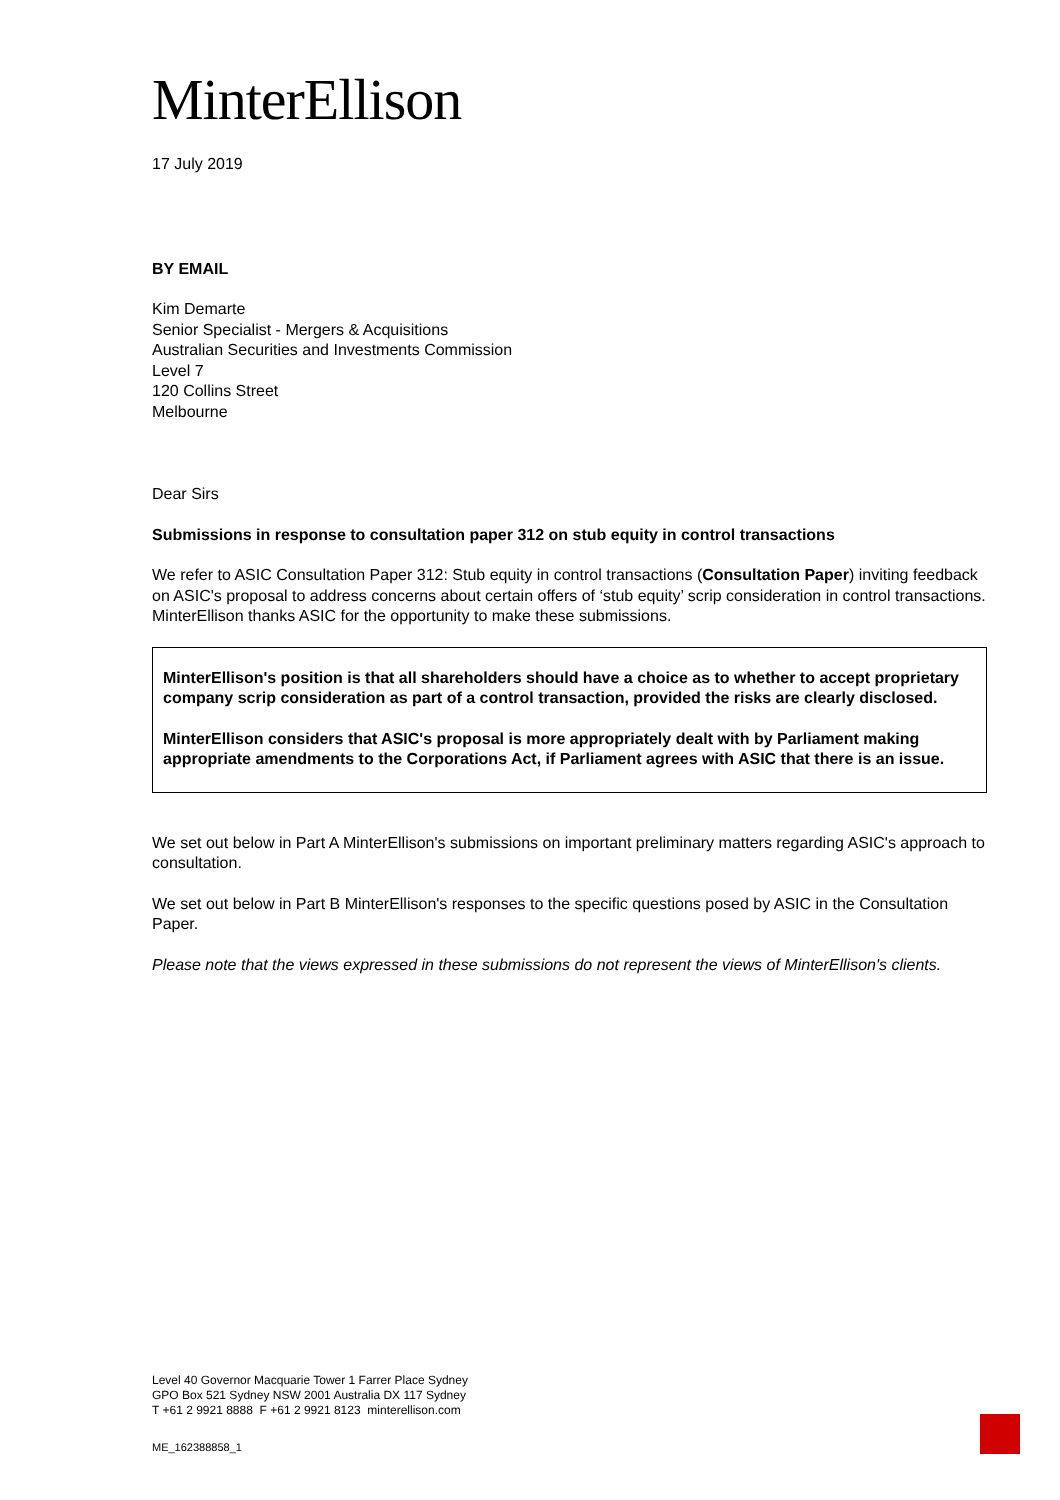MinterEllison
17 July 2019
BY EMAIL
Kim Demarte
Senior Specialist - Mergers & Acquisitions
Australian Securities and Investments Commission
Level 7
120 Collins Street
Melbourne
Dear Sirs
Submissions in response to consultation paper 312 on stub equity in control transactions
We refer to ASIC Consultation Paper 312: Stub equity in control transactions (Consultation Paper) inviting feedback on ASIC's proposal to address concerns about certain offers of ‘stub equity’ scrip consideration in control transactions. MinterEllison thanks ASIC for the opportunity to make these submissions.
MinterEllison's position is that all shareholders should have a choice as to whether to accept proprietary company scrip consideration as part of a control transaction, provided the risks are clearly disclosed.
MinterEllison considers that ASIC's proposal is more appropriately dealt with by Parliament making appropriate amendments to the Corporations Act, if Parliament agrees with ASIC that there is an issue.
We set out below in Part A MinterEllison's submissions on important preliminary matters regarding ASIC's approach to consultation.
We set out below in Part B MinterEllison's responses to the specific questions posed by ASIC in the Consultation Paper.
Please note that the views expressed in these submissions do not represent the views of MinterEllison's clients.
Level 40 Governor Macquarie Tower 1 Farrer Place Sydney
GPO Box 521 Sydney NSW 2001 Australia DX 117 Sydney
T +61 2 9921 8888 F +61 2 9921 8123 minterellison.com
ME_162388858_1